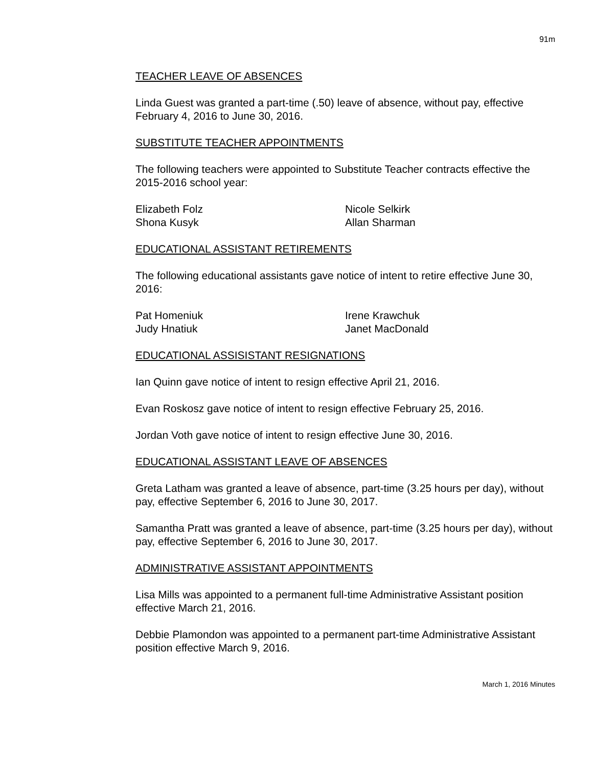91m
TEACHER LEAVE OF ABSENCES
Linda Guest was granted a part-time (.50) leave of absence, without pay, effective February 4, 2016 to June 30, 2016.
SUBSTITUTE TEACHER APPOINTMENTS
The following teachers were appointed to Substitute Teacher contracts effective the 2015-2016 school year:
Elizabeth Folz
Nicole Selkirk
Shona Kusyk
Allan Sharman
EDUCATIONAL ASSISTANT RETIREMENTS
The following educational assistants gave notice of intent to retire effective June 30, 2016:
Pat Homeniuk
Irene Krawchuk
Judy Hnatiuk
Janet MacDonald
EDUCATIONAL ASSISISTANT RESIGNATIONS
Ian Quinn gave notice of intent to resign effective April 21, 2016.
Evan Roskosz gave notice of intent to resign effective February 25, 2016.
Jordan Voth gave notice of intent to resign effective June 30, 2016.
EDUCATIONAL ASSISTANT LEAVE OF ABSENCES
Greta Latham was granted a leave of absence, part-time (3.25 hours per day), without pay, effective September 6, 2016 to June 30, 2017.
Samantha Pratt was granted a leave of absence, part-time (3.25 hours per day), without pay, effective September 6, 2016 to June 30, 2017.
ADMINISTRATIVE ASSISTANT APPOINTMENTS
Lisa Mills was appointed to a permanent full-time Administrative Assistant position effective March 21, 2016.
Debbie Plamondon was appointed to a permanent part-time Administrative Assistant position effective March 9, 2016.
March 1, 2016 Minutes